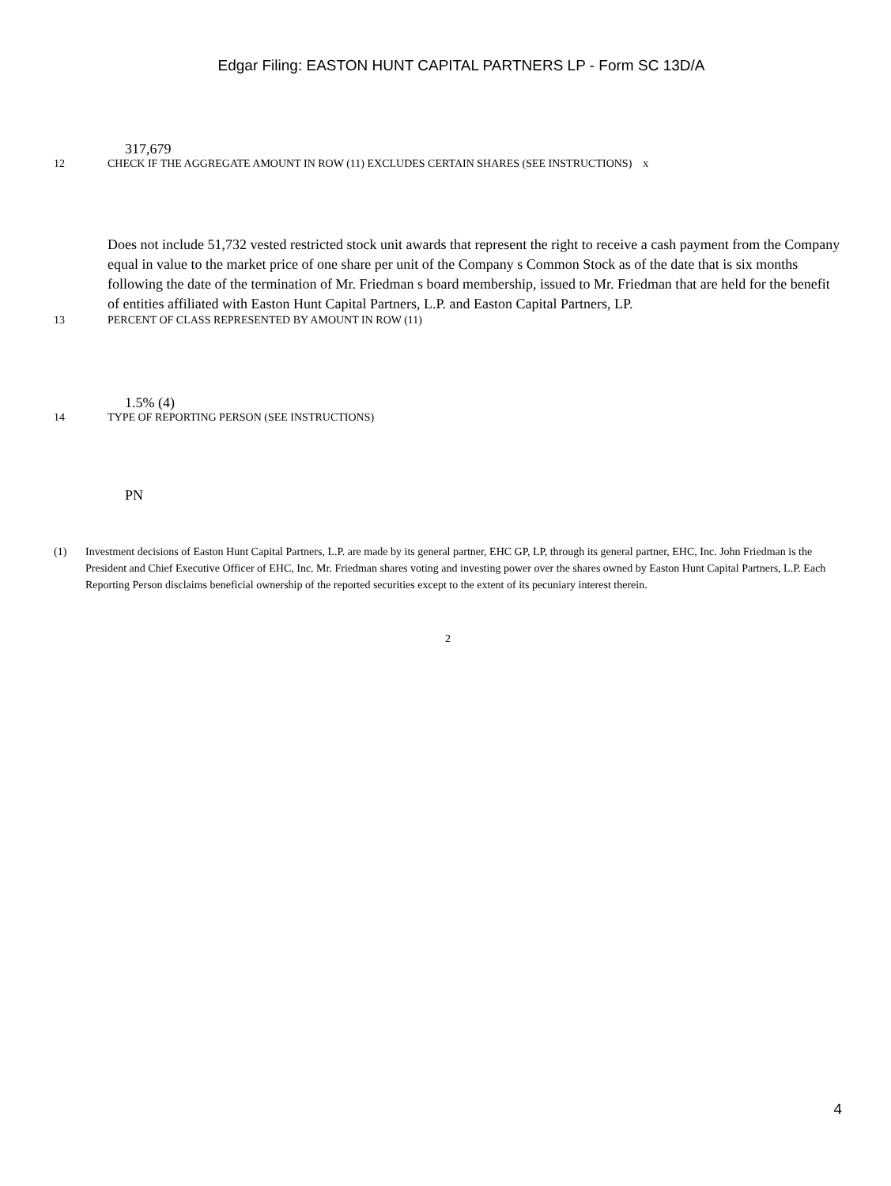Edgar Filing: EASTON HUNT CAPITAL PARTNERS LP - Form SC 13D/A
317,679
12 CHECK IF THE AGGREGATE AMOUNT IN ROW (11) EXCLUDES CERTAIN SHARES (SEE INSTRUCTIONS) x
Does not include 51,732 vested restricted stock unit awards that represent the right to receive a cash payment from the Company equal in value to the market price of one share per unit of the Company s Common Stock as of the date that is six months following the date of the termination of Mr. Friedman s board membership, issued to Mr. Friedman that are held for the benefit of entities affiliated with Easton Hunt Capital Partners, L.P. and Easton Capital Partners, LP.
13 PERCENT OF CLASS REPRESENTED BY AMOUNT IN ROW (11)
1.5% (4)
14 TYPE OF REPORTING PERSON (SEE INSTRUCTIONS)
PN
(1) Investment decisions of Easton Hunt Capital Partners, L.P. are made by its general partner, EHC GP, LP, through its general partner, EHC, Inc. John Friedman is the President and Chief Executive Officer of EHC, Inc. Mr. Friedman shares voting and investing power over the shares owned by Easton Hunt Capital Partners, L.P. Each Reporting Person disclaims beneficial ownership of the reported securities except to the extent of its pecuniary interest therein.
2
4